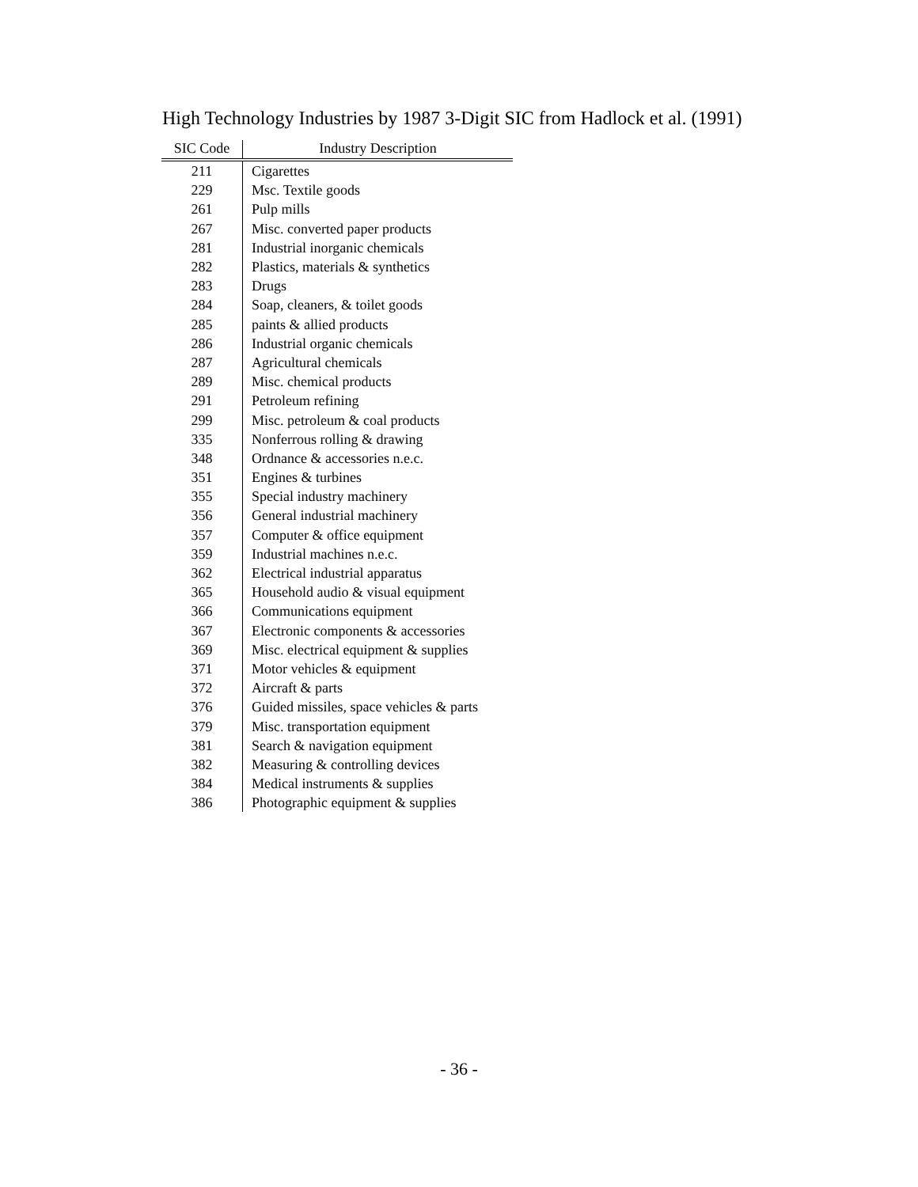High Technology Industries by 1987 3-Digit SIC from Hadlock et al. (1991)
| SIC Code | Industry Description |
| --- | --- |
| 211 | Cigarettes |
| 229 | Msc. Textile goods |
| 261 | Pulp mills |
| 267 | Misc. converted paper products |
| 281 | Industrial inorganic chemicals |
| 282 | Plastics, materials & synthetics |
| 283 | Drugs |
| 284 | Soap, cleaners, & toilet goods |
| 285 | paints & allied products |
| 286 | Industrial organic chemicals |
| 287 | Agricultural chemicals |
| 289 | Misc. chemical products |
| 291 | Petroleum refining |
| 299 | Misc. petroleum & coal products |
| 335 | Nonferrous rolling & drawing |
| 348 | Ordnance & accessories n.e.c. |
| 351 | Engines & turbines |
| 355 | Special industry machinery |
| 356 | General industrial machinery |
| 357 | Computer & office equipment |
| 359 | Industrial machines n.e.c. |
| 362 | Electrical industrial apparatus |
| 365 | Household audio & visual equipment |
| 366 | Communications equipment |
| 367 | Electronic components & accessories |
| 369 | Misc. electrical equipment & supplies |
| 371 | Motor vehicles & equipment |
| 372 | Aircraft & parts |
| 376 | Guided missiles, space vehicles & parts |
| 379 | Misc. transportation equipment |
| 381 | Search & navigation equipment |
| 382 | Measuring & controlling devices |
| 384 | Medical instruments & supplies |
| 386 | Photographic equipment & supplies |
- 36 -